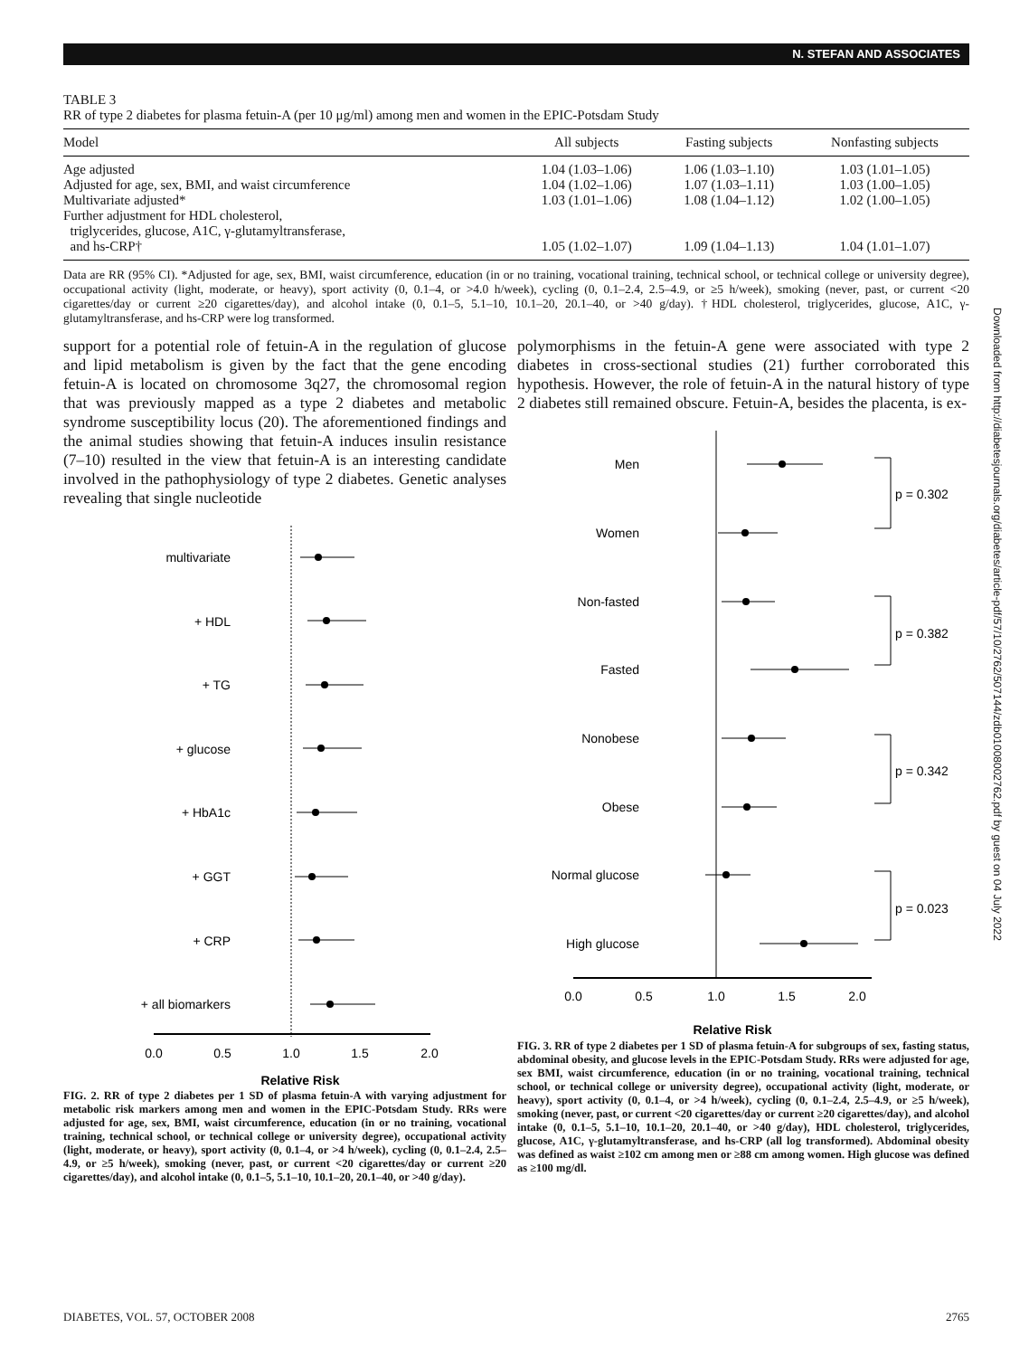N. STEFAN AND ASSOCIATES
TABLE 3
RR of type 2 diabetes for plasma fetuin-A (per 10 μg/ml) among men and women in the EPIC-Potsdam Study
| Model | All subjects | Fasting subjects | Nonfasting subjects |
| --- | --- | --- | --- |
| Age adjusted | 1.04 (1.03–1.06) | 1.06 (1.03–1.10) | 1.03 (1.01–1.05) |
| Adjusted for age, sex, BMI, and waist circumference | 1.04 (1.02–1.06) | 1.07 (1.03–1.11) | 1.03 (1.00–1.05) |
| Multivariate adjusted* | 1.03 (1.01–1.06) | 1.08 (1.04–1.12) | 1.02 (1.00–1.05) |
| Further adjustment for HDL cholesterol, triglycerides, glucose, A1C, γ-glutamyltransferase, and hs-CRP† | 1.05 (1.02–1.07) | 1.09 (1.04–1.13) | 1.04 (1.01–1.07) |
Data are RR (95% CI). *Adjusted for age, sex, BMI, waist circumference, education (in or no training, vocational training, technical school, or technical college or university degree), occupational activity (light, moderate, or heavy), sport activity (0, 0.1–4, or >4.0 h/week), cycling (0, 0.1–2.4, 2.5–4.9, or ≥5 h/week), smoking (never, past, or current <20 cigarettes/day or current ≥20 cigarettes/day), and alcohol intake (0, 0.1–5, 5.1–10, 10.1–20, 20.1–40, or >40 g/day). †HDL cholesterol, triglycerides, glucose, A1C, γ-glutamyltransferase, and hs-CRP were log transformed.
support for a potential role of fetuin-A in the regulation of glucose and lipid metabolism is given by the fact that the gene encoding fetuin-A is located on chromosome 3q27, the chromosomal region that was previously mapped as a type 2 diabetes and metabolic syndrome susceptibility locus (20). The aforementioned findings and the animal studies showing that fetuin-A induces insulin resistance (7–10) resulted in the view that fetuin-A is an interesting candidate involved in the pathophysiology of type 2 diabetes. Genetic analyses revealing that single nucleotide
multivariate
+ HDL
+ TG
+ glucose
+ HbA1c
+ GGT
+ CRP
+ all biomarkers
0.0
0.5
1.0
1.5
2.0
Relative Risk
FIG. 2. RR of type 2 diabetes per 1 SD of plasma fetuin-A with varying adjustment for metabolic risk markers among men and women in the EPIC-Potsdam Study. RRs were adjusted for age, sex, BMI, waist circumference, education (in or no training, vocational training, technical school, or technical college or university degree), occupational activity (light, moderate, or heavy), sport activity (0, 0.1–4, or >4 h/week), cycling (0, 0.1–2.4, 2.5–4.9, or ≥5 h/week), smoking (never, past, or current <20 cigarettes/day or current ≥20 cigarettes/day), and alcohol intake (0, 0.1–5, 5.1–10, 10.1–20, 20.1–40, or >40 g/day).
polymorphisms in the fetuin-A gene were associated with type 2 diabetes in cross-sectional studies (21) further corroborated this hypothesis. However, the role of fetuin-A in the natural history of type 2 diabetes still remained obscure. Fetuin-A, besides the placenta, is ex-
Men
Women
Non-fasted
Fasted
Nonobese
Obese
Normal glucose
High glucose
p = 0.302
p = 0.382
p = 0.342
p = 0.023
0.0
0.5
1.0
1.5
2.0
Relative Risk
FIG. 3. RR of type 2 diabetes per 1 SD of plasma fetuin-A for subgroups of sex, fasting status, abdominal obesity, and glucose levels in the EPIC-Potsdam Study. RRs were adjusted for age, sex BMI, waist circumference, education (in or no training, vocational training, technical school, or technical college or university degree), occupational activity (light, moderate, or heavy), sport activity (0, 0.1–4, or >4 h/week), cycling (0, 0.1–2.4, 2.5–4.9, or ≥5 h/week), smoking (never, past, or current <20 cigarettes/day or current ≥20 cigarettes/day), and alcohol intake (0, 0.1–5, 5.1–10, 10.1–20, 20.1–40, or >40 g/day), HDL cholesterol, triglycerides, glucose, A1C, γ-glutamyltransferase, and hs-CRP (all log transformed). Abdominal obesity was defined as waist ≥102 cm among men or ≥88 cm among women. High glucose was defined as ≥100 mg/dl.
Downloaded from http://diabetesjournals.org/diabetes/article-pdf/57/10/2762/507144/zdb01008002762.pdf by guest on 04 July 2022
DIABETES, VOL. 57, OCTOBER 2008 2765